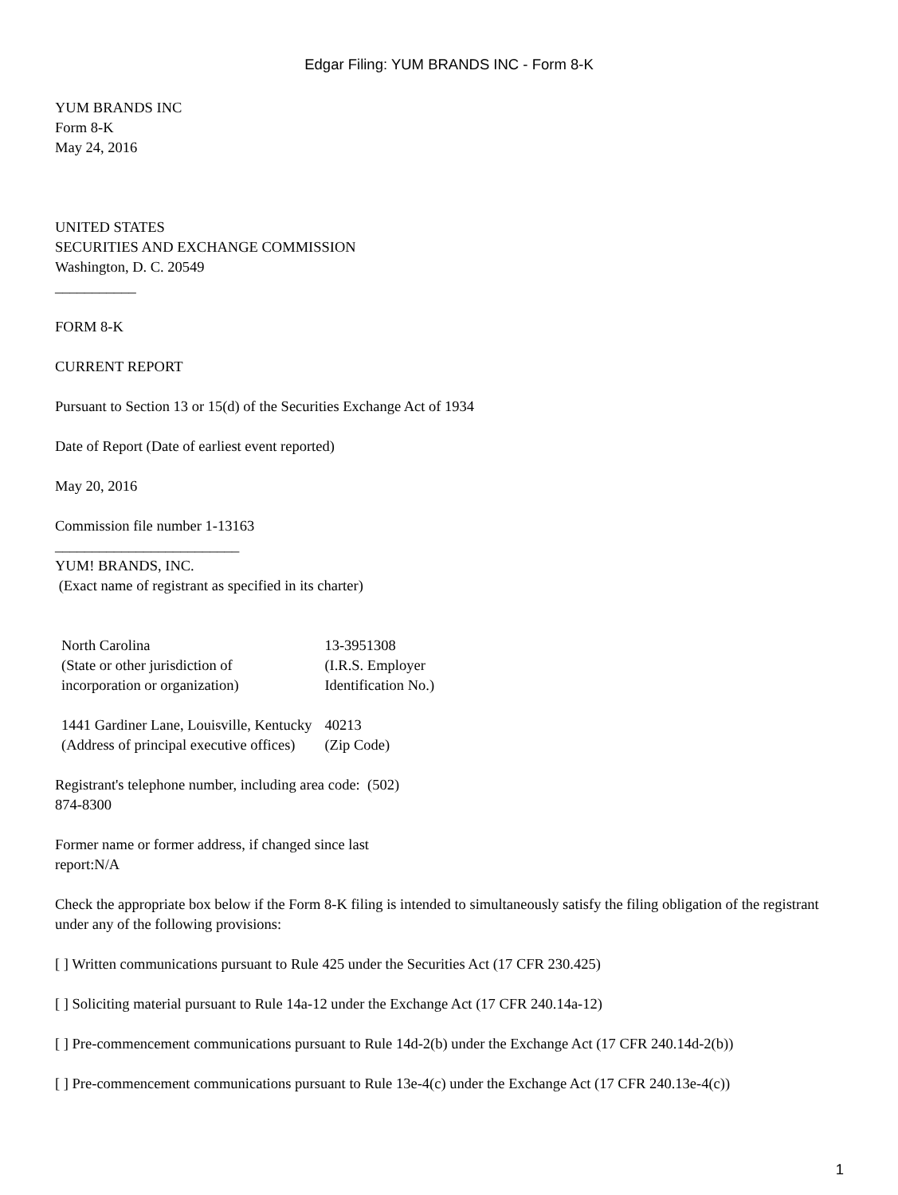Edgar Filing: YUM BRANDS INC - Form 8-K
YUM BRANDS INC
Form 8-K
May 24, 2016
UNITED STATES
SECURITIES AND EXCHANGE COMMISSION
Washington, D. C. 20549
___________
FORM 8-K
CURRENT REPORT
Pursuant to Section 13 or 15(d) of the Securities Exchange Act of 1934
Date of Report (Date of earliest event reported)
May 20, 2016
Commission file number 1-13163
_________________________
YUM! BRANDS, INC.
(Exact name of registrant as specified in its charter)
| North Carolina (State or other jurisdiction of incorporation or organization) | 13-3951308 (I.R.S. Employer Identification No.) |
| 1441 Gardiner Lane, Louisville, Kentucky (Address of principal executive offices) | 40213 (Zip Code) |
Registrant's telephone number, including area code: (502)
874-8300
Former name or former address, if changed since last
report:N/A
Check the appropriate box below if the Form 8-K filing is intended to simultaneously satisfy the filing obligation of the registrant under any of the following provisions:
[ ] Written communications pursuant to Rule 425 under the Securities Act (17 CFR 230.425)
[ ] Soliciting material pursuant to Rule 14a-12 under the Exchange Act (17 CFR 240.14a-12)
[ ] Pre-commencement communications pursuant to Rule 14d-2(b) under the Exchange Act (17 CFR 240.14d-2(b))
[ ] Pre-commencement communications pursuant to Rule 13e-4(c) under the Exchange Act (17 CFR 240.13e-4(c))
1